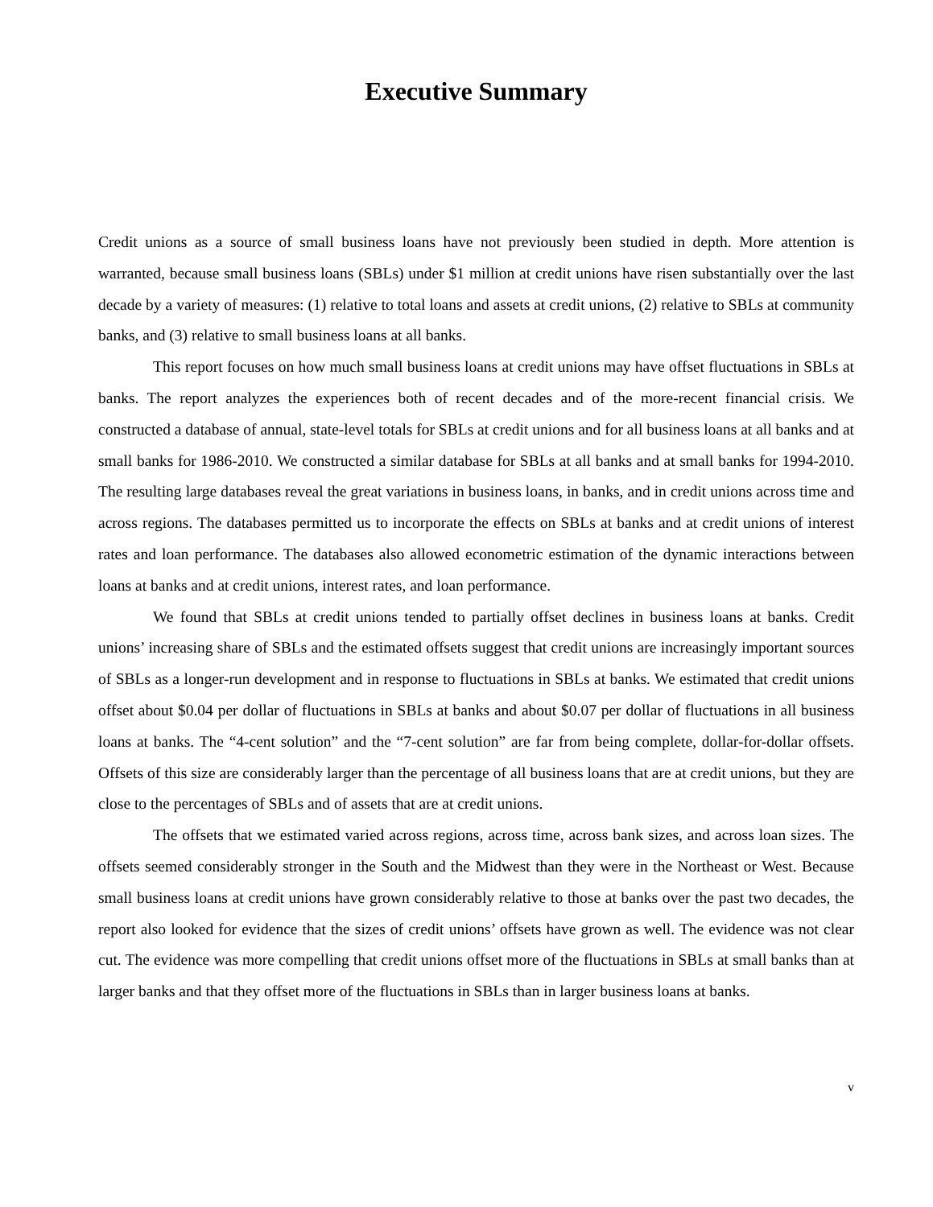Executive Summary
Credit unions as a source of small business loans have not previously been studied in depth. More attention is warranted, because small business loans (SBLs) under $1 million at credit unions have risen substantially over the last decade by a variety of measures: (1) relative to total loans and assets at credit unions, (2) relative to SBLs at community banks, and (3) relative to small business loans at all banks.
This report focuses on how much small business loans at credit unions may have offset fluctuations in SBLs at banks. The report analyzes the experiences both of recent decades and of the more-recent financial crisis. We constructed a database of annual, state-level totals for SBLs at credit unions and for all business loans at all banks and at small banks for 1986-2010. We constructed a similar database for SBLs at all banks and at small banks for 1994-2010. The resulting large databases reveal the great variations in business loans, in banks, and in credit unions across time and across regions. The databases permitted us to incorporate the effects on SBLs at banks and at credit unions of interest rates and loan performance. The databases also allowed econometric estimation of the dynamic interactions between loans at banks and at credit unions, interest rates, and loan performance.
We found that SBLs at credit unions tended to partially offset declines in business loans at banks. Credit unions’ increasing share of SBLs and the estimated offsets suggest that credit unions are increasingly important sources of SBLs as a longer-run development and in response to fluctuations in SBLs at banks. We estimated that credit unions offset about $0.04 per dollar of fluctuations in SBLs at banks and about $0.07 per dollar of fluctuations in all business loans at banks. The “4-cent solution” and the “7-cent solution” are far from being complete, dollar-for-dollar offsets. Offsets of this size are considerably larger than the percentage of all business loans that are at credit unions, but they are close to the percentages of SBLs and of assets that are at credit unions.
The offsets that we estimated varied across regions, across time, across bank sizes, and across loan sizes. The offsets seemed considerably stronger in the South and the Midwest than they were in the Northeast or West. Because small business loans at credit unions have grown considerably relative to those at banks over the past two decades, the report also looked for evidence that the sizes of credit unions’ offsets have grown as well. The evidence was not clear cut. The evidence was more compelling that credit unions offset more of the fluctuations in SBLs at small banks than at larger banks and that they offset more of the fluctuations in SBLs than in larger business loans at banks.
v